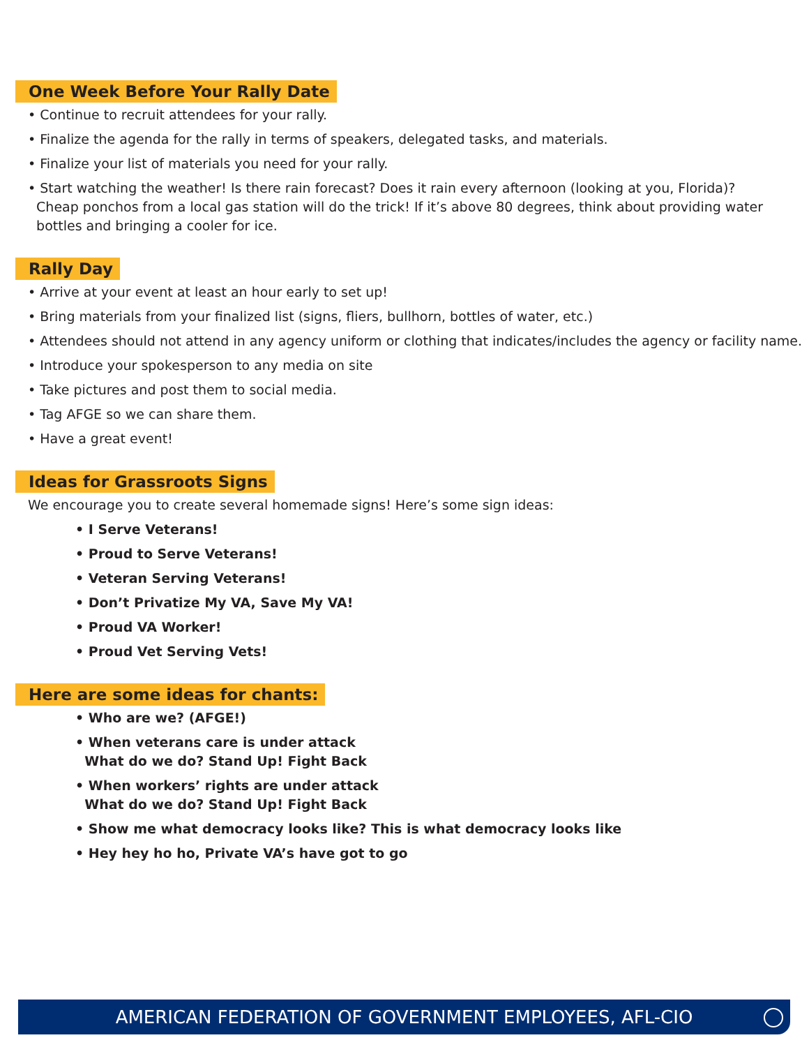One Week Before Your Rally Date
• Continue to recruit attendees for your rally.
• Finalize the agenda for the rally in terms of speakers, delegated tasks, and materials.
• Finalize your list of materials you need for your rally.
• Start watching the weather! Is there rain forecast? Does it rain every afternoon (looking at you, Florida)?
Cheap ponchos from a local gas station will do the trick! If it’s above 80 degrees, think about providing water
bottles and bringing a cooler for ice.
Rally Day
• Arrive at your event at least an hour early to set up!
• Bring materials from your finalized list (signs, fliers, bullhorn, bottles of water, etc.)
• Attendees should not attend in any agency uniform or clothing that indicates/includes the agency or facility name.
• Introduce your spokesperson to any media on site
• Take pictures and post them to social media.
• Tag AFGE so we can share them.
• Have a great event!
Ideas for Grassroots Signs
We encourage you to create several homemade signs! Here’s some sign ideas:
• I Serve Veterans!
• Proud to Serve Veterans!
• Veteran Serving Veterans!
• Don’t Privatize My VA, Save My VA!
• Proud VA Worker!
• Proud Vet Serving Vets!
Here are some ideas for chants:
• Who are we? (AFGE!)
• When veterans care is under attack
What do we do? Stand Up! Fight Back
• When workers’ rights are under attack
What do we do? Stand Up! Fight Back
• Show me what democracy looks like? This is what democracy looks like
• Hey hey ho ho, Private VA’s have got to go
AMERICAN FEDERATION OF GOVERNMENT EMPLOYEES, AFL-CIO